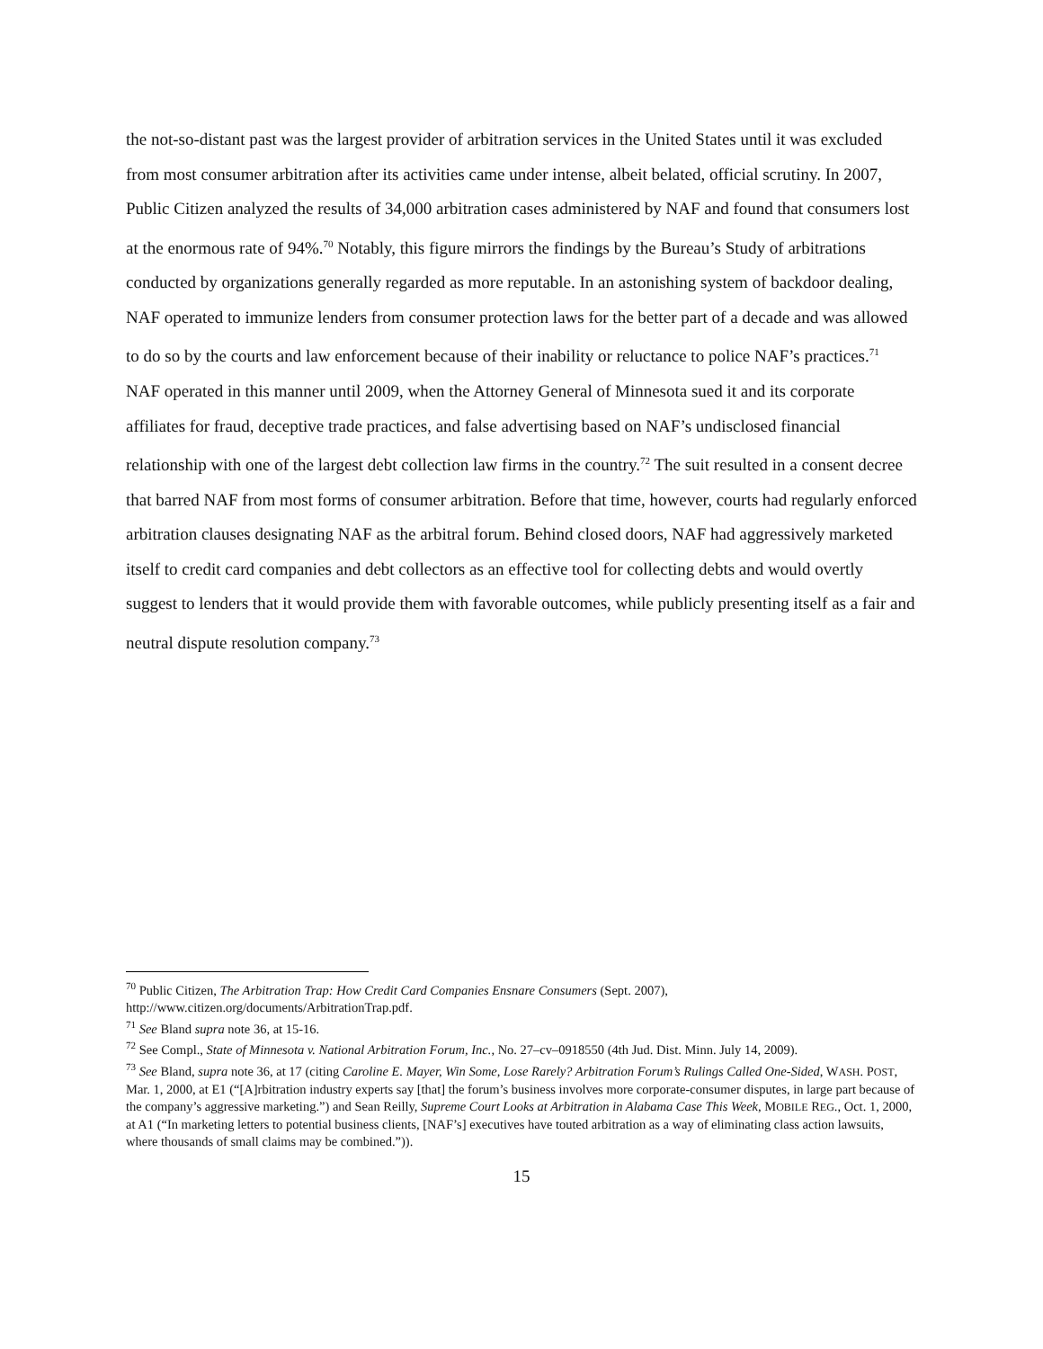the not-so-distant past was the largest provider of arbitration services in the United States until it was excluded from most consumer arbitration after its activities came under intense, albeit belated, official scrutiny. In 2007, Public Citizen analyzed the results of 34,000 arbitration cases administered by NAF and found that consumers lost at the enormous rate of 94%.<sup>70</sup> Notably, this figure mirrors the findings by the Bureau’s Study of arbitrations conducted by organizations generally regarded as more reputable. In an astonishing system of backdoor dealing, NAF operated to immunize lenders from consumer protection laws for the better part of a decade and was allowed to do so by the courts and law enforcement because of their inability or reluctance to police NAF’s practices.<sup>71</sup> NAF operated in this manner until 2009, when the Attorney General of Minnesota sued it and its corporate affiliates for fraud, deceptive trade practices, and false advertising based on NAF’s undisclosed financial relationship with one of the largest debt collection law firms in the country.<sup>72</sup> The suit resulted in a consent decree that barred NAF from most forms of consumer arbitration. Before that time, however, courts had regularly enforced arbitration clauses designating NAF as the arbitral forum. Behind closed doors, NAF had aggressively marketed itself to credit card companies and debt collectors as an effective tool for collecting debts and would overtly suggest to lenders that it would provide them with favorable outcomes, while publicly presenting itself as a fair and neutral dispute resolution company.<sup>73</sup>
<sup>70</sup> Public Citizen, The Arbitration Trap: How Credit Card Companies Ensnare Consumers (Sept. 2007), http://www.citizen.org/documents/ArbitrationTrap.pdf.
<sup>71</sup> See Bland supra note 36, at 15-16.
<sup>72</sup> See Compl., State of Minnesota v. National Arbitration Forum, Inc., No. 27–cv–0918550 (4th Jud. Dist. Minn. July 14, 2009).
<sup>73</sup> See Bland, supra note 36, at 17 (citing Caroline E. Mayer, Win Some, Lose Rarely? Arbitration Forum’s Rulings Called One-Sided, WASH. POST, Mar. 1, 2000, at E1 (“[A]rbitration industry experts say [that] the forum’s business involves more corporate-consumer disputes, in large part because of the company’s aggressive marketing.”) and Sean Reilly, Supreme Court Looks at Arbitration in Alabama Case This Week, MOBILE REG., Oct. 1, 2000, at A1 (“In marketing letters to potential business clients, [NAF’s] executives have touted arbitration as a way of eliminating class action lawsuits, where thousands of small claims may be combined.”)).
15